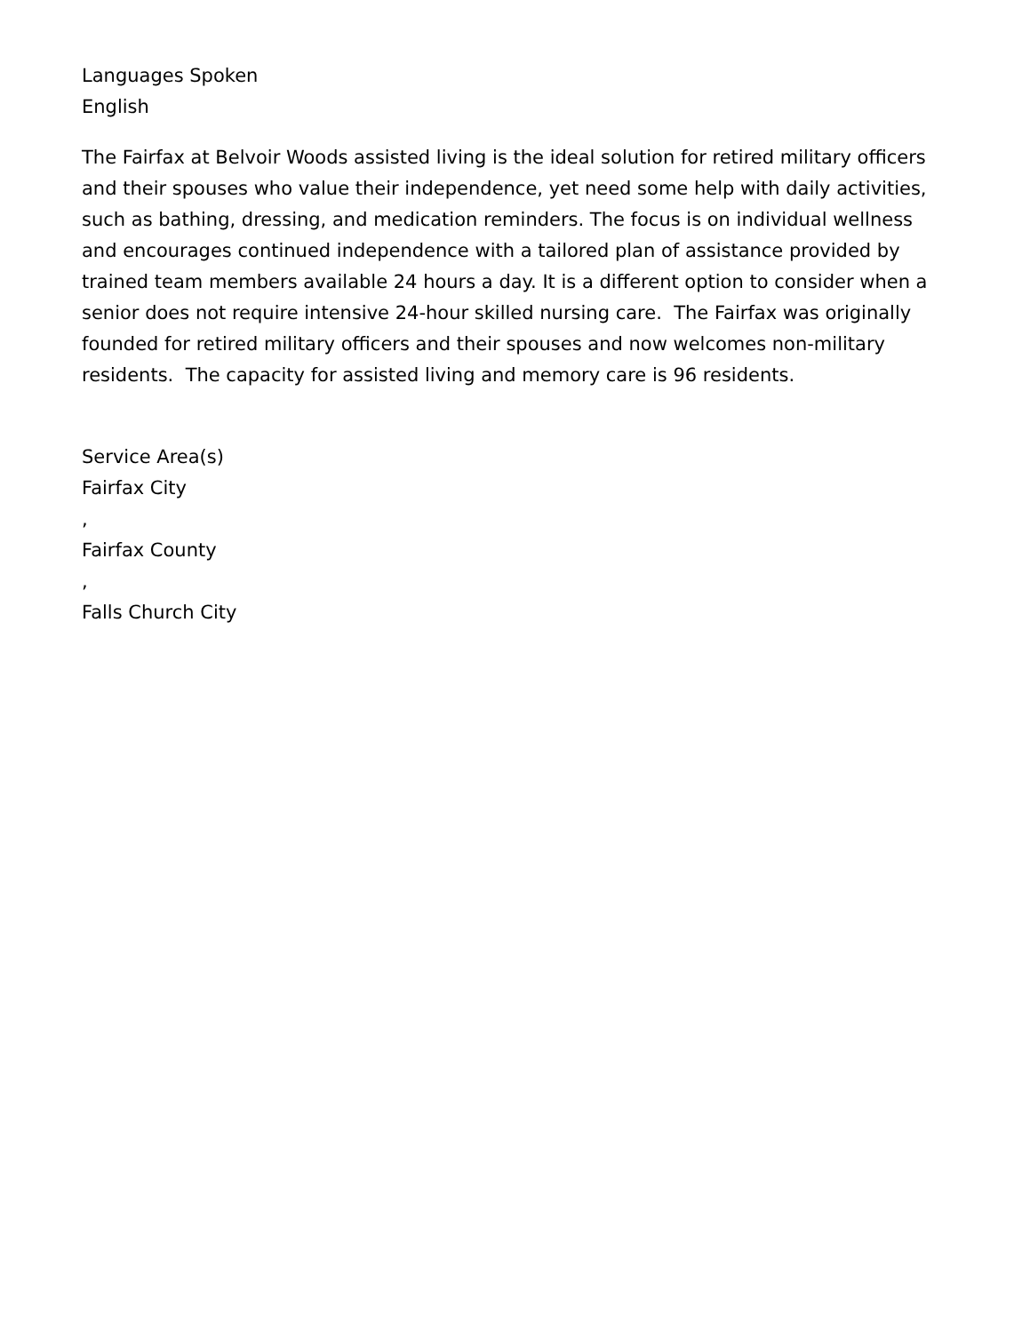Languages Spoken
English
The Fairfax at Belvoir Woods assisted living is the ideal solution for retired military officers and their spouses who value their independence, yet need some help with daily activities, such as bathing, dressing, and medication reminders. The focus is on individual wellness and encourages continued independence with a tailored plan of assistance provided by trained team members available 24 hours a day. It is a different option to consider when a senior does not require intensive 24-hour skilled nursing care. The Fairfax was originally founded for retired military officers and their spouses and now welcomes non-military residents. The capacity for assisted living and memory care is 96 residents.
Service Area(s)
Fairfax City
,
Fairfax County
,
Falls Church City